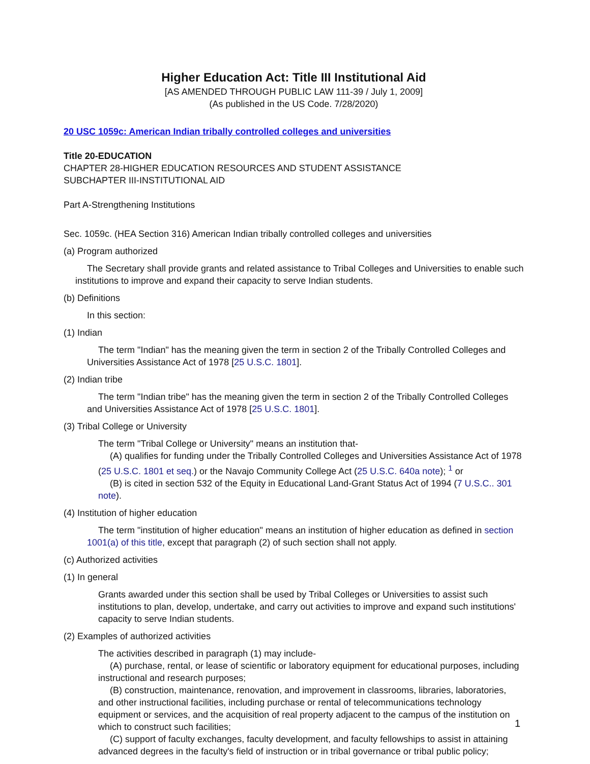Higher Education Act: Title III Institutional Aid
[AS AMENDED THROUGH PUBLIC LAW 111-39 / July 1, 2009]
(As published in the US Code. 7/28/2020)
20 USC 1059c: American Indian tribally controlled colleges and universities
Title 20-EDUCATION
CHAPTER 28-HIGHER EDUCATION RESOURCES AND STUDENT ASSISTANCE
SUBCHAPTER III-INSTITUTIONAL AID
Part A-Strengthening Institutions
Sec. 1059c. (HEA Section 316) American Indian tribally controlled colleges and universities
(a) Program authorized
The Secretary shall provide grants and related assistance to Tribal Colleges and Universities to enable such institutions to improve and expand their capacity to serve Indian students.
(b) Definitions
In this section:
(1) Indian
The term "Indian" has the meaning given the term in section 2 of the Tribally Controlled Colleges and Universities Assistance Act of 1978 [25 U.S.C. 1801].
(2) Indian tribe
The term "Indian tribe" has the meaning given the term in section 2 of the Tribally Controlled Colleges and Universities Assistance Act of 1978 [25 U.S.C. 1801].
(3) Tribal College or University
The term "Tribal College or University" means an institution that-
(A) qualifies for funding under the Tribally Controlled Colleges and Universities Assistance Act of 1978 (25 U.S.C. 1801 et seq.) or the Navajo Community College Act (25 U.S.C. 640a note); <sup>1</sup> or
(B) is cited in section 532 of the Equity in Educational Land-Grant Status Act of 1994 (7 U.S.C.. 301 note).
(4) Institution of higher education
The term "institution of higher education" means an institution of higher education as defined in section 1001(a) of this title, except that paragraph (2) of such section shall not apply.
(c) Authorized activities
(1) In general
Grants awarded under this section shall be used by Tribal Colleges or Universities to assist such institutions to plan, develop, undertake, and carry out activities to improve and expand such institutions' capacity to serve Indian students.
(2) Examples of authorized activities
The activities described in paragraph (1) may include-
(A) purchase, rental, or lease of scientific or laboratory equipment for educational purposes, including instructional and research purposes;
(B) construction, maintenance, renovation, and improvement in classrooms, libraries, laboratories, and other instructional facilities, including purchase or rental of telecommunications technology equipment or services, and the acquisition of real property adjacent to the campus of the institution on which to construct such facilities;
(C) support of faculty exchanges, faculty development, and faculty fellowships to assist in attaining advanced degrees in the faculty's field of instruction or in tribal governance or tribal public policy;
1